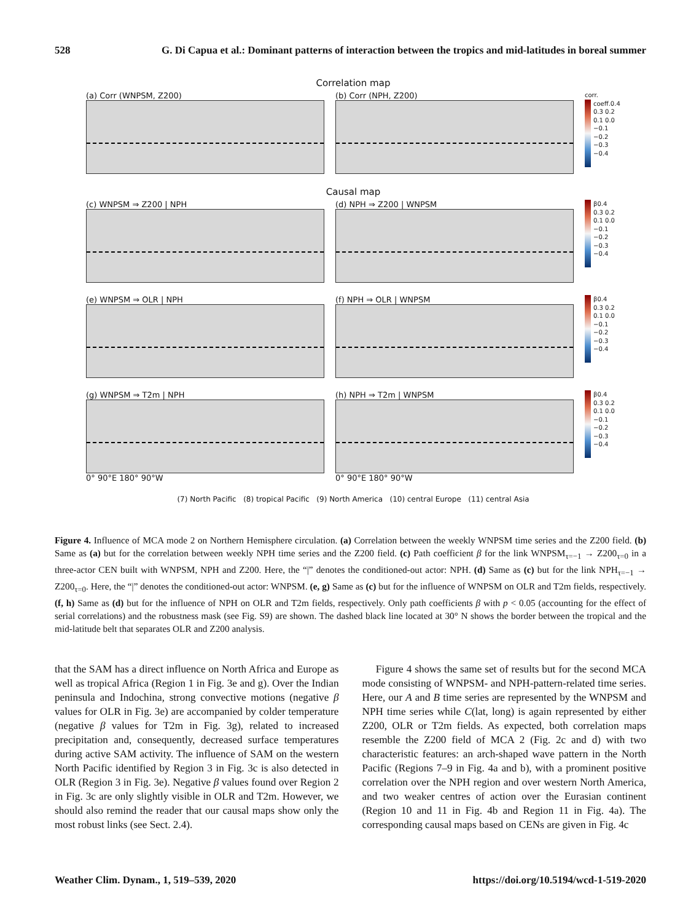528 G. Di Capua et al.: Dominant patterns of interaction between the tropics and mid-latitudes in boreal summer
Correlation map
(a) Corr (WNPSM, Z200) (b) Corr (NPH, Z200)
corr. coeff. 0.4 0.3 0.2 0.1 0.0 −0.1 −0.2 −0.3 −0.4
Causal map
(c) WNPSM ⇒ Z200 | NPH (d) NPH ⇒ Z200 | WNPSM
β 0.4 0.3 0.2 0.1 0.0 −0.1 −0.2 −0.3 −0.4
(e) WNPSM ⇒ OLR | NPH (f) NPH ⇒ OLR | WNPSM
β 0.4 0.3 0.2 0.1 0.0 −0.1 −0.2 −0.3 −0.4
(g) WNPSM ⇒ T2m | NPH
0° 90°E 180° 90°W
(h) NPH ⇒ T2m | WNPSM
0° 90°E 180° 90°W
β 0.4 0.3 0.2 0.1 0.0 −0.1 −0.2 −0.3 −0.4
(7) North Pacific (8) tropical Pacific (9) North America (10) central Europe (11) central Asia
Figure 4. Influence of MCA mode 2 on Northern Hemisphere circulation. (a) Correlation between the weekly WNPSM time series and the Z200 field. (b) Same as (a) but for the correlation between weekly NPH time series and the Z200 field. (c) Path coefficient β for the link WNPSM<sub>τ=−1</sub> → Z200<sub>τ=0</sub> in a three-actor CEN built with WNPSM, NPH and Z200. Here, the “|” denotes the conditioned-out actor: NPH. (d) Same as (c) but for the link NPH<sub>τ=−1</sub> → Z200<sub>τ=0</sub>. Here, the “|” denotes the conditioned-out actor: WNPSM. (e, g) Same as (c) but for the influence of WNPSM on OLR and T2m fields, respectively. (f, h) Same as (d) but for the influence of NPH on OLR and T2m fields, respectively. Only path coefficients β with p < 0.05 (accounting for the effect of serial correlations) and the robustness mask (see Fig. S9) are shown. The dashed black line located at 30° N shows the border between the tropical and the mid-latitude belt that separates OLR and Z200 analysis.
that the SAM has a direct influence on North Africa and Europe as well as tropical Africa (Region 1 in Fig. 3e and g). Over the Indian peninsula and Indochina, strong convective motions (negative β values for OLR in Fig. 3e) are accompanied by colder temperature (negative β values for T2m in Fig. 3g), related to increased precipitation and, consequently, decreased surface temperatures during active SAM activity. The influence of SAM on the western North Pacific identified by Region 3 in Fig. 3c is also detected in OLR (Region 3 in Fig. 3e). Negative β values found over Region 2 in Fig. 3c are only slightly visible in OLR and T2m. However, we should also remind the reader that our causal maps show only the most robust links (see Sect. 2.4).
Figure 4 shows the same set of results but for the second MCA mode consisting of WNPSM- and NPH-pattern-related time series. Here, our A and B time series are represented by the WNPSM and NPH time series while C(lat, long) is again represented by either Z200, OLR or T2m fields. As expected, both correlation maps resemble the Z200 field of MCA 2 (Fig. 2c and d) with two characteristic features: an arch-shaped wave pattern in the North Pacific (Regions 7–9 in Fig. 4a and b), with a prominent positive correlation over the NPH region and over western North America, and two weaker centres of action over the Eurasian continent (Region 10 and 11 in Fig. 4b and Region 11 in Fig. 4a). The corresponding causal maps based on CENs are given in Fig. 4c
Weather Clim. Dynam., 1, 519–539, 2020 https://doi.org/10.5194/wcd-1-519-2020